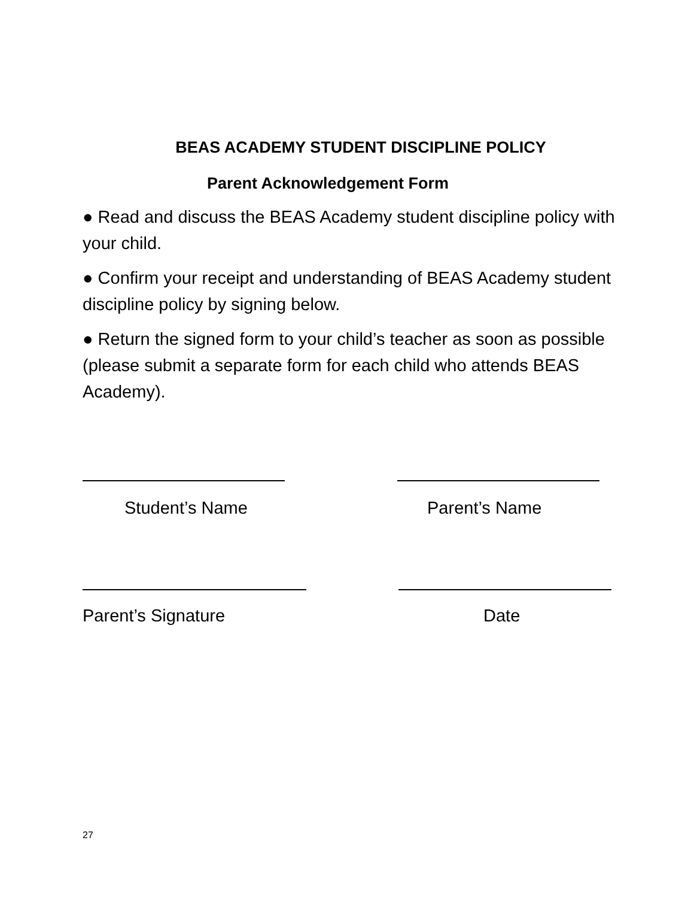BEAS ACADEMY STUDENT DISCIPLINE POLICY
Parent Acknowledgement Form
● Read and discuss the BEAS Academy student discipline policy with your child.
● Confirm your receipt and understanding of BEAS Academy student discipline policy by signing below.
● Return the signed form to your child’s teacher as soon as possible (please submit a separate form for each child who attends BEAS Academy).
Student’s Name Parent’s Name
Parent’s Signature Date
27